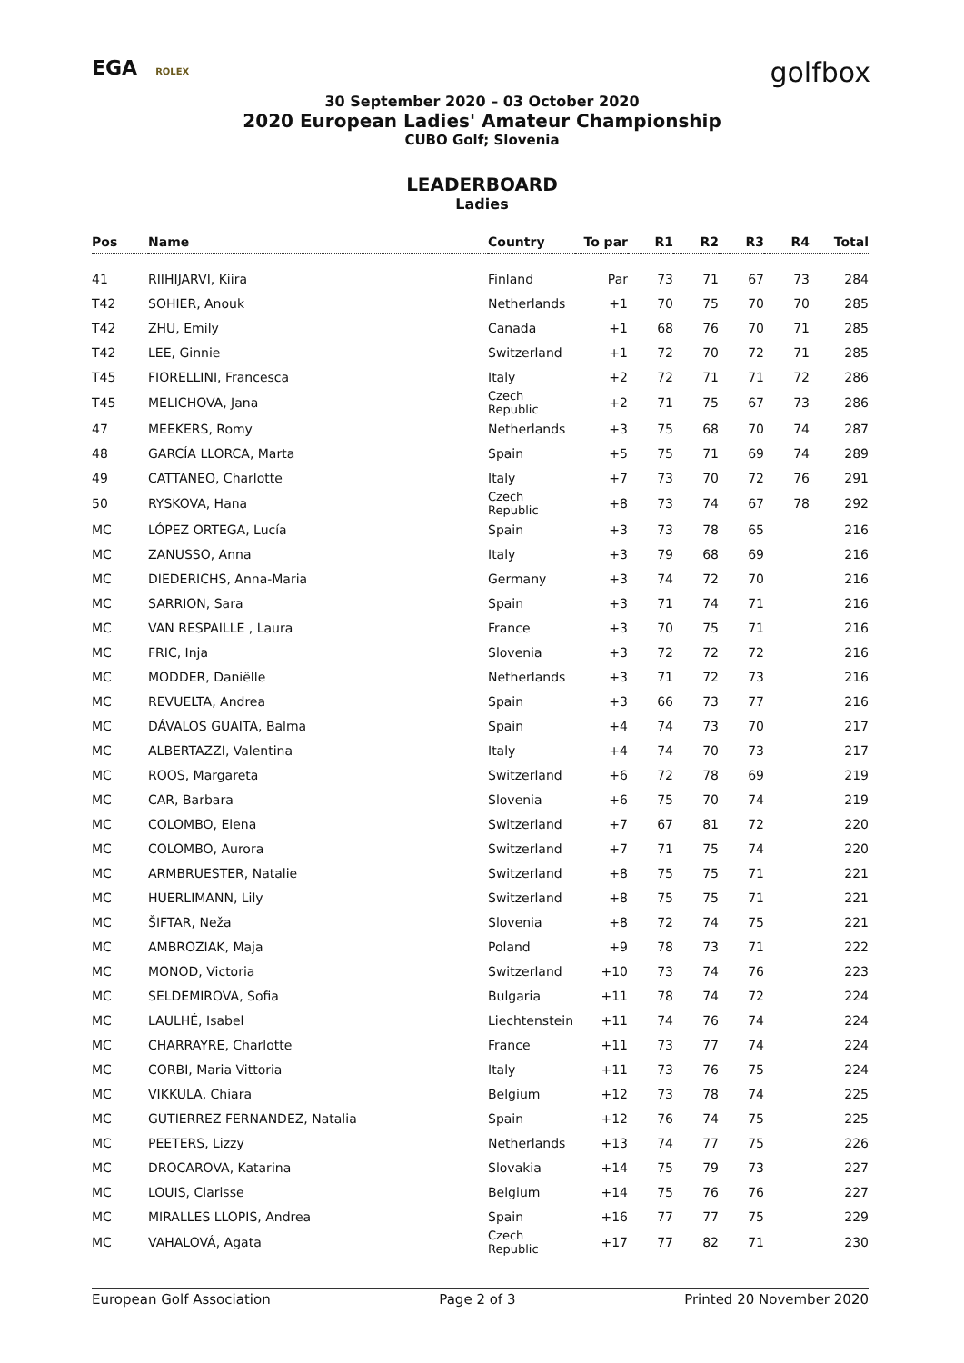EGA ROLEX
golfbox
30 September 2020 – 03 October 2020
2020 European Ladies' Amateur Championship
CUBO Golf; Slovenia
LEADERBOARD
Ladies
| Pos | Name | Country | To par | R1 | R2 | R3 | R4 | Total |
| --- | --- | --- | --- | --- | --- | --- | --- | --- |
| 41 | RIIHIJARVI, Kiira | Finland | Par | 73 | 71 | 67 | 73 | 284 |
| T42 | SOHIER, Anouk | Netherlands | +1 | 70 | 75 | 70 | 70 | 285 |
| T42 | ZHU, Emily | Canada | +1 | 68 | 76 | 70 | 71 | 285 |
| T42 | LEE, Ginnie | Switzerland | +1 | 72 | 70 | 72 | 71 | 285 |
| T45 | FIORELLINI, Francesca | Italy | +2 | 72 | 71 | 71 | 72 | 286 |
| T45 | MELICHOVA, Jana | Czech Republic | +2 | 71 | 75 | 67 | 73 | 286 |
| 47 | MEEKERS, Romy | Netherlands | +3 | 75 | 68 | 70 | 74 | 287 |
| 48 | GARCÍA LLORCA, Marta | Spain | +5 | 75 | 71 | 69 | 74 | 289 |
| 49 | CATTANEO, Charlotte | Italy | +7 | 73 | 70 | 72 | 76 | 291 |
| 50 | RYSKOVA, Hana | Czech Republic | +8 | 73 | 74 | 67 | 78 | 292 |
| MC | LÓPEZ ORTEGA, Lucía | Spain | +3 | 73 | 78 | 65 | | 216 |
| MC | ZANUSSO, Anna | Italy | +3 | 79 | 68 | 69 | | 216 |
| MC | DIEDERICHS, Anna-Maria | Germany | +3 | 74 | 72 | 70 | | 216 |
| MC | SARRION, Sara | Spain | +3 | 71 | 74 | 71 | | 216 |
| MC | VAN RESPAILLE , Laura | France | +3 | 70 | 75 | 71 | | 216 |
| MC | FRIC, Inja | Slovenia | +3 | 72 | 72 | 72 | | 216 |
| MC | MODDER, Daniëlle | Netherlands | +3 | 71 | 72 | 73 | | 216 |
| MC | REVUELTA, Andrea | Spain | +3 | 66 | 73 | 77 | | 216 |
| MC | DÁVALOS GUAITA, Balma | Spain | +4 | 74 | 73 | 70 | | 217 |
| MC | ALBERTAZZI, Valentina | Italy | +4 | 74 | 70 | 73 | | 217 |
| MC | ROOS, Margareta | Switzerland | +6 | 72 | 78 | 69 | | 219 |
| MC | CAR, Barbara | Slovenia | +6 | 75 | 70 | 74 | | 219 |
| MC | COLOMBO, Elena | Switzerland | +7 | 67 | 81 | 72 | | 220 |
| MC | COLOMBO, Aurora | Switzerland | +7 | 71 | 75 | 74 | | 220 |
| MC | ARMBRUESTER, Natalie | Switzerland | +8 | 75 | 75 | 71 | | 221 |
| MC | HUERLIMANN, Lily | Switzerland | +8 | 75 | 75 | 71 | | 221 |
| MC | ŠIFTAR, Neža | Slovenia | +8 | 72 | 74 | 75 | | 221 |
| MC | AMBROZIAK, Maja | Poland | +9 | 78 | 73 | 71 | | 222 |
| MC | MONOD, Victoria | Switzerland | +10 | 73 | 74 | 76 | | 223 |
| MC | SELDEMIROVA, Sofia | Bulgaria | +11 | 78 | 74 | 72 | | 224 |
| MC | LAULHÉ, Isabel | Liechtenstein | +11 | 74 | 76 | 74 | | 224 |
| MC | CHARRAYRE, Charlotte | France | +11 | 73 | 77 | 74 | | 224 |
| MC | CORBI, Maria Vittoria | Italy | +11 | 73 | 76 | 75 | | 224 |
| MC | VIKKULA, Chiara | Belgium | +12 | 73 | 78 | 74 | | 225 |
| MC | GUTIERREZ FERNANDEZ, Natalia | Spain | +12 | 76 | 74 | 75 | | 225 |
| MC | PEETERS, Lizzy | Netherlands | +13 | 74 | 77 | 75 | | 226 |
| MC | DROCAROVA, Katarina | Slovakia | +14 | 75 | 79 | 73 | | 227 |
| MC | LOUIS, Clarisse | Belgium | +14 | 75 | 76 | 76 | | 227 |
| MC | MIRALLES LLOPIS, Andrea | Spain | +16 | 77 | 77 | 75 | | 229 |
| MC | VAHALOVÁ, Agata | Czech Republic | +17 | 77 | 82 | 71 | | 230 |
European Golf Association Page 2 of 3 Printed 20 November 2020